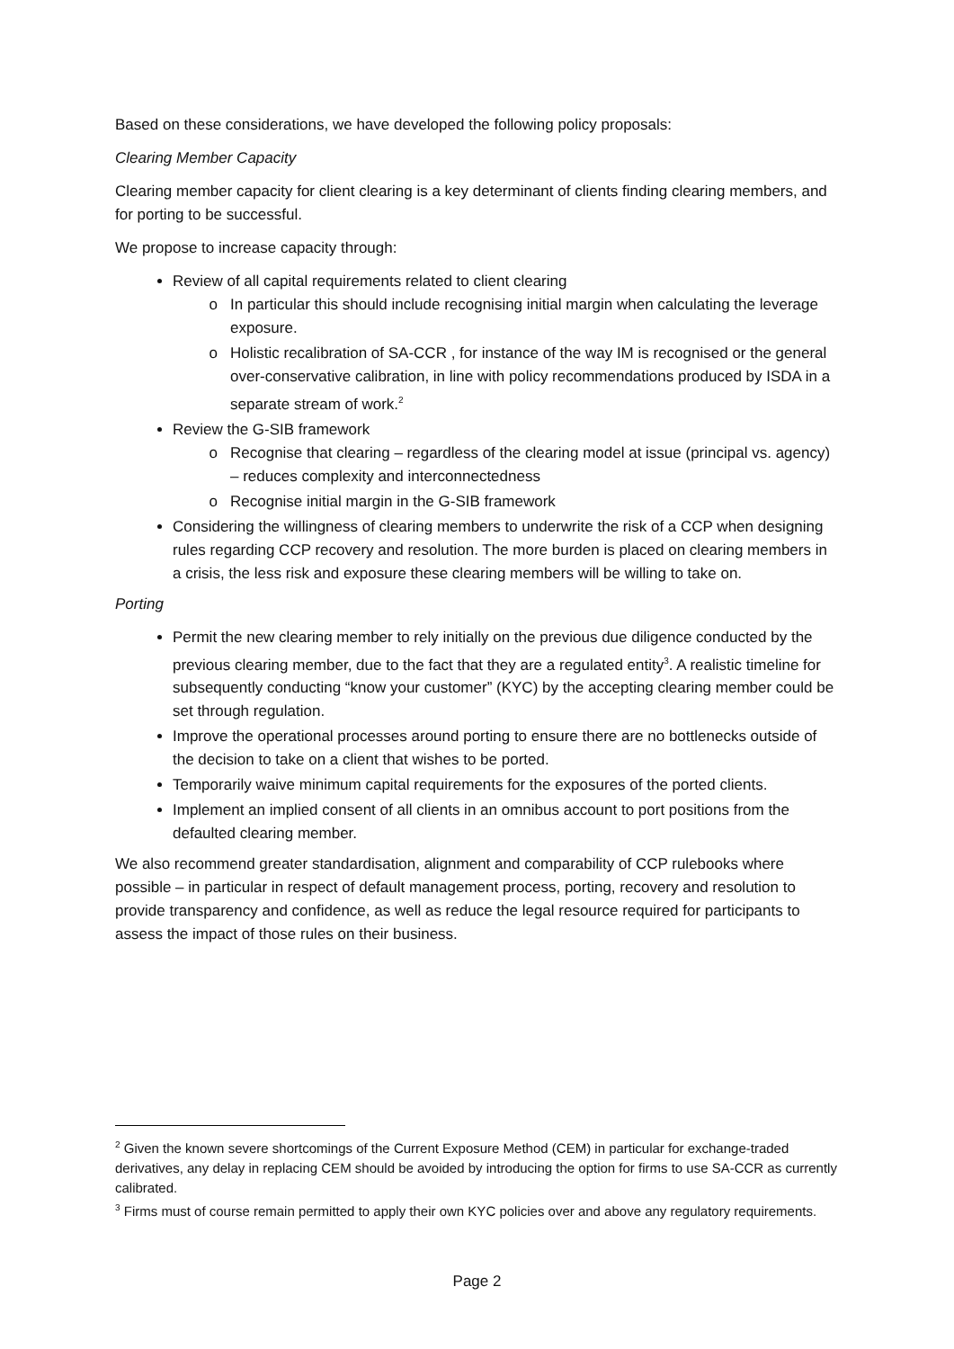Based on these considerations, we have developed the following policy proposals:
Clearing Member Capacity
Clearing member capacity for client clearing is a key determinant of clients finding clearing members, and for porting to be successful.
We propose to increase capacity through:
Review of all capital requirements related to client clearing
In particular this should include recognising initial margin when calculating the leverage exposure.
Holistic recalibration of SA-CCR , for instance of the way IM is recognised or the general over-conservative calibration, in line with policy recommendations produced by ISDA in a separate stream of work.<sup>2</sup>
Review the G-SIB framework
Recognise that clearing – regardless of the clearing model at issue (principal vs. agency) – reduces complexity and interconnectedness
Recognise initial margin in the G-SIB framework
Considering the willingness of clearing members to underwrite the risk of a CCP when designing rules regarding CCP recovery and resolution. The more burden is placed on clearing members in a crisis, the less risk and exposure these clearing members will be willing to take on.
Porting
Permit the new clearing member to rely initially on the previous due diligence conducted by the previous clearing member, due to the fact that they are a regulated entity<sup>3</sup>. A realistic timeline for subsequently conducting “know your customer” (KYC) by the accepting clearing member could be set through regulation.
Improve the operational processes around porting to ensure there are no bottlenecks outside of the decision to take on a client that wishes to be ported.
Temporarily waive minimum capital requirements for the exposures of the ported clients.
Implement an implied consent of all clients in an omnibus account to port positions from the defaulted clearing member.
We also recommend greater standardisation, alignment and comparability of CCP rulebooks where possible – in particular in respect of default management process, porting, recovery and resolution to provide transparency and confidence, as well as reduce the legal resource required for participants to assess the impact of those rules on their business.
<sup>2</sup> Given the known severe shortcomings of the Current Exposure Method (CEM) in particular for exchange-traded derivatives, any delay in replacing CEM should be avoided by introducing the option for firms to use SA-CCR as currently calibrated.
<sup>3</sup> Firms must of course remain permitted to apply their own KYC policies over and above any regulatory requirements.
Page 2